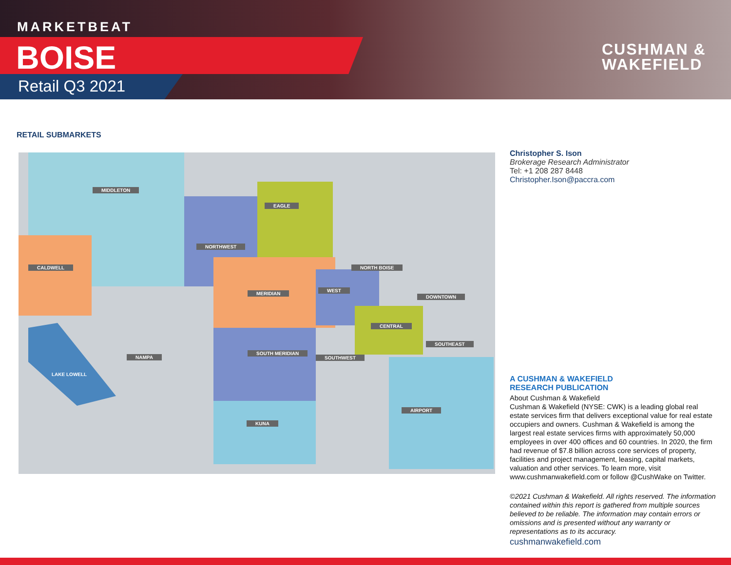MARKETBEAT
BOISE
Retail Q3 2021
CUSHMAN &
WAKEFIELD
RETAIL SUBMARKETS
MIDDLETON
EAGLE
NORTHWEST
CALDWELL NORTH BOISE
MERIDIAN
WEST
DOWNTOWN
CENTRAL
SOUTHEAST
SOUTH MERIDIAN
SOUTHWEST
NAMPA
LAKE LOWELL
KUNA
AIRPORT
Christopher S. Ison
Brokerage Research Administrator
Tel: +1 208 287 8448
Christopher.Ison@paccra.com
A CUSHMAN & WAKEFIELD
RESEARCH PUBLICATION
About Cushman & Wakefield
Cushman & Wakefield (NYSE: CWK) is a leading global real estate services firm that delivers exceptional value for real estate occupiers and owners. Cushman & Wakefield is among the largest real estate services firms with approximately 50,000 employees in over 400 offices and 60 countries. In 2020, the firm had revenue of $7.8 billion across core services of property, facilities and project management, leasing, capital markets, valuation and other services. To learn more, visit www.cushmanwakefield.com or follow @CushWake on Twitter.
©2021 Cushman & Wakefield. All rights reserved. The information contained within this report is gathered from multiple sources believed to be reliable. The information may contain errors or omissions and is presented without any warranty or representations as to its accuracy.
cushmanwakefield.com